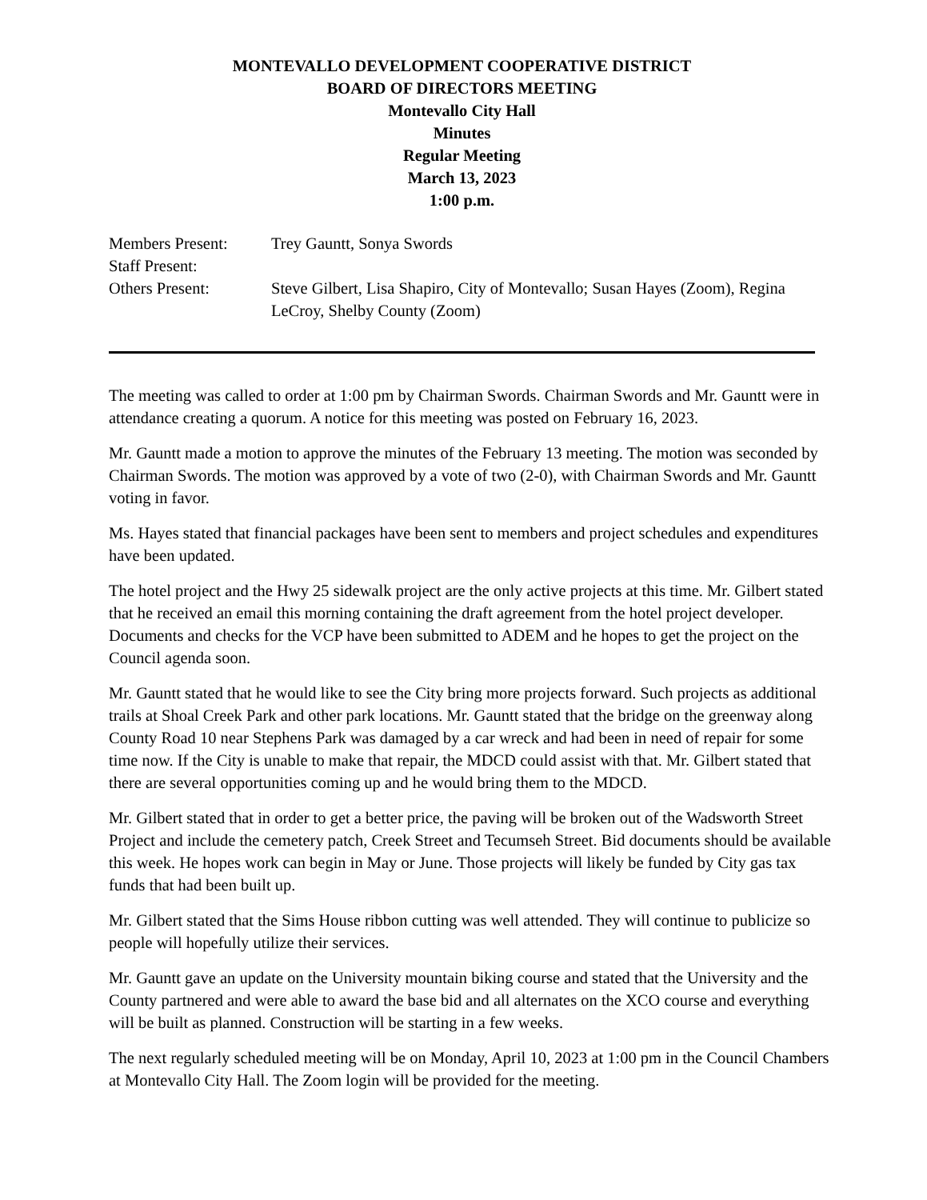MONTEVALLO DEVELOPMENT COOPERATIVE DISTRICT
BOARD OF DIRECTORS MEETING
Montevallo City Hall
Minutes
Regular Meeting
March 13, 2023
1:00 p.m.
Members Present:
Trey Gauntt, Sonya Swords
Staff Present:
Others Present:
Steve Gilbert, Lisa Shapiro, City of Montevallo; Susan Hayes (Zoom), Regina LeCroy, Shelby County (Zoom)
The meeting was called to order at 1:00 pm by Chairman Swords. Chairman Swords and Mr. Gauntt were in attendance creating a quorum. A notice for this meeting was posted on February 16, 2023.
Mr. Gauntt made a motion to approve the minutes of the February 13 meeting. The motion was seconded by Chairman Swords. The motion was approved by a vote of two (2-0), with Chairman Swords and Mr. Gauntt voting in favor.
Ms. Hayes stated that financial packages have been sent to members and project schedules and expenditures have been updated.
The hotel project and the Hwy 25 sidewalk project are the only active projects at this time. Mr. Gilbert stated that he received an email this morning containing the draft agreement from the hotel project developer. Documents and checks for the VCP have been submitted to ADEM and he hopes to get the project on the Council agenda soon.
Mr. Gauntt stated that he would like to see the City bring more projects forward. Such projects as additional trails at Shoal Creek Park and other park locations. Mr. Gauntt stated that the bridge on the greenway along County Road 10 near Stephens Park was damaged by a car wreck and had been in need of repair for some time now. If the City is unable to make that repair, the MDCD could assist with that. Mr. Gilbert stated that there are several opportunities coming up and he would bring them to the MDCD.
Mr. Gilbert stated that in order to get a better price, the paving will be broken out of the Wadsworth Street Project and include the cemetery patch, Creek Street and Tecumseh Street. Bid documents should be available this week. He hopes work can begin in May or June. Those projects will likely be funded by City gas tax funds that had been built up.
Mr. Gilbert stated that the Sims House ribbon cutting was well attended. They will continue to publicize so people will hopefully utilize their services.
Mr. Gauntt gave an update on the University mountain biking course and stated that the University and the County partnered and were able to award the base bid and all alternates on the XCO course and everything will be built as planned. Construction will be starting in a few weeks.
The next regularly scheduled meeting will be on Monday, April 10, 2023 at 1:00 pm in the Council Chambers at Montevallo City Hall. The Zoom login will be provided for the meeting.